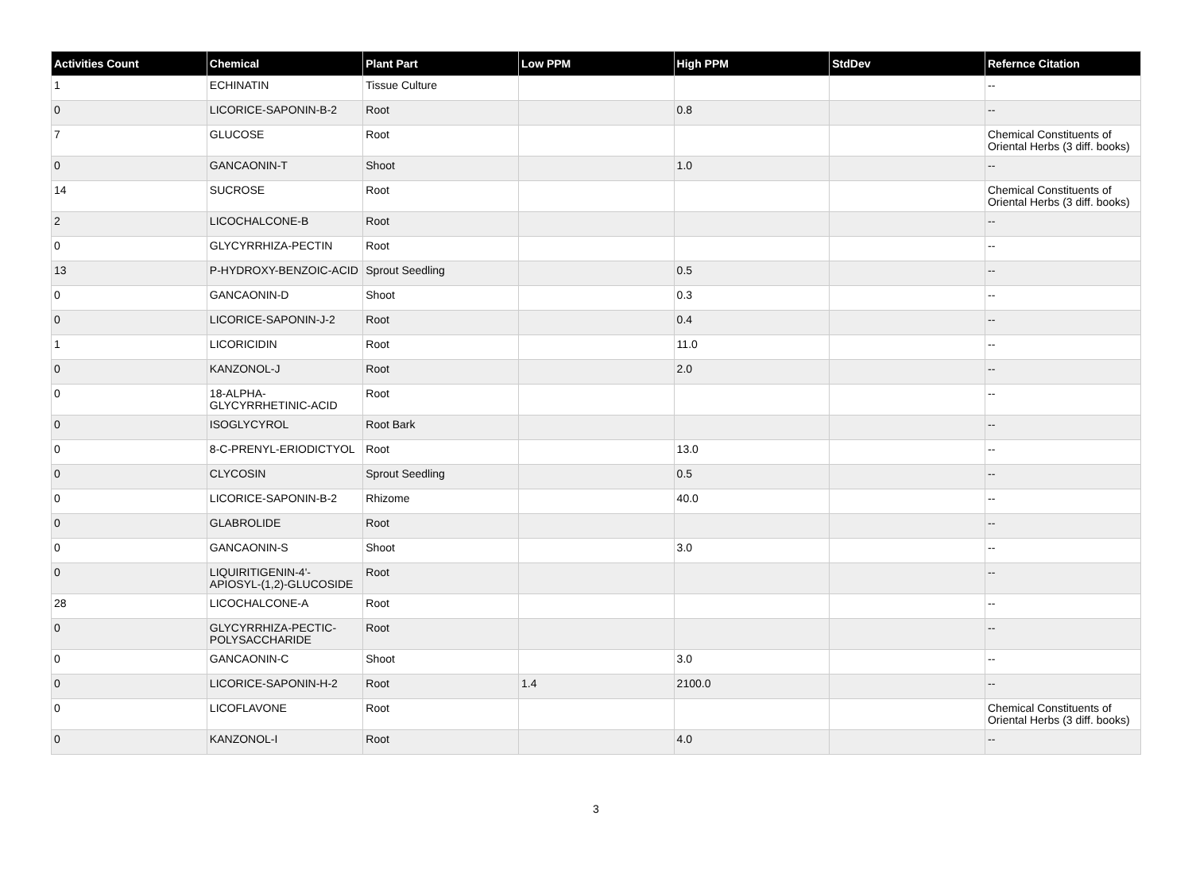| Activities Count | Chemical | Plant Part | Low PPM | High PPM | StdDev | Refernce Citation |
| --- | --- | --- | --- | --- | --- | --- |
| 1 | ECHINATIN | Tissue Culture | | | | -- |
| 0 | LICORICE-SAPONIN-B-2 | Root | | 0.8 | | -- |
| 7 | GLUCOSE | Root | | | | Chemical Constituents of Oriental Herbs (3 diff. books) |
| 0 | GANCAONIN-T | Shoot | | 1.0 | | -- |
| 14 | SUCROSE | Root | | | | Chemical Constituents of Oriental Herbs (3 diff. books) |
| 2 | LICOCHALCONE-B | Root | | | | -- |
| 0 | GLYCYRRHIZA-PECTIN | Root | | | | -- |
| 13 | P-HYDROXY-BENZOIC-ACID | Sprout Seedling | | 0.5 | | -- |
| 0 | GANCAONIN-D | Shoot | | 0.3 | | -- |
| 0 | LICORICE-SAPONIN-J-2 | Root | | 0.4 | | -- |
| 1 | LICORICIDIN | Root | | 11.0 | | -- |
| 0 | KANZONOL-J | Root | | 2.0 | | -- |
| 0 | 18-ALPHA-GLYCYRRHETINIC-ACID | Root | | | | -- |
| 0 | ISOGLYCYROL | Root Bark | | | | -- |
| 0 | 8-C-PRENYL-ERIODICTYOL | Root | | 13.0 | | -- |
| 0 | CLYCOSIN | Sprout Seedling | | 0.5 | | -- |
| 0 | LICORICE-SAPONIN-B-2 | Rhizome | | 40.0 | | -- |
| 0 | GLABROLIDE | Root | | | | -- |
| 0 | GANCAONIN-S | Shoot | | 3.0 | | -- |
| 0 | LIQUIRITIGENIN-4'-APIOSYL-(1,2)-GLUCOSIDE | Root | | | | -- |
| 28 | LICOCHALCONE-A | Root | | | | -- |
| 0 | GLYCYRRHIZA-PECTIC-POLYSACCHARIDE | Root | | | | -- |
| 0 | GANCAONIN-C | Shoot | | 3.0 | | -- |
| 0 | LICORICE-SAPONIN-H-2 | Root | 1.4 | 2100.0 | | -- |
| 0 | LICOFLAVONE | Root | | | | Chemical Constituents of Oriental Herbs (3 diff. books) |
| 0 | KANZONOL-I | Root | | 4.0 | | -- |
3